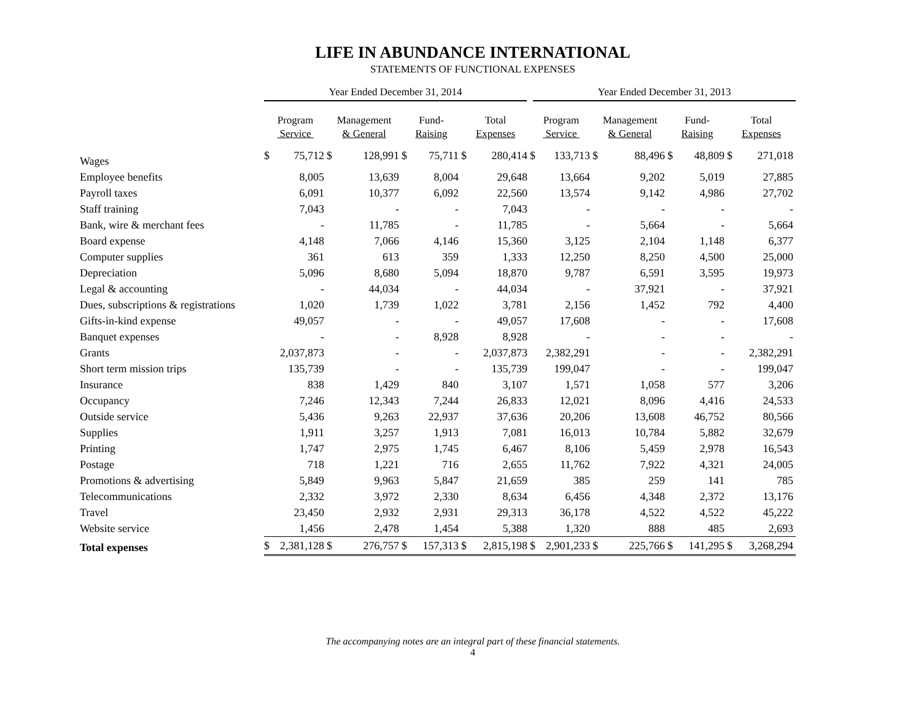LIFE IN ABUNDANCE INTERNATIONAL
STATEMENTS OF FUNCTIONAL EXPENSES
| | Year Ended December 31, 2014 | | | | | | | | Year Ended December 31, 2013 | | | | | | | |
| --- | --- | --- | --- | --- | --- | --- | --- | --- | --- | --- | --- | --- | --- | --- | --- | --- |
| | Program Service | | Management & General | | Fund- Raising | | Total Expenses | | Program Service | | Management & General | | Fund- Raising | | Total Expenses | |
| Wages | $ | 75,712 | $ | 128,991 | $ | 75,711 | $ | 280,414 | $ | 133,713 | $ | 88,496 | $ | 48,809 | $ | 271,018 |
| Employee benefits | | 8,005 | | 13,639 | | 8,004 | | 29,648 | | 13,664 | | 9,202 | | 5,019 | | 27,885 |
| Payroll taxes | | 6,091 | | 10,377 | | 6,092 | | 22,560 | | 13,574 | | 9,142 | | 4,986 | | 27,702 |
| Staff training | | 7,043 | | - | | - | | 7,043 | | - | | - | | - | | - |
| Bank, wire & merchant fees | | - | | 11,785 | | - | | 11,785 | | - | | 5,664 | | - | | 5,664 |
| Board expense | | 4,148 | | 7,066 | | 4,146 | | 15,360 | | 3,125 | | 2,104 | | 1,148 | | 6,377 |
| Computer supplies | | 361 | | 613 | | 359 | | 1,333 | | 12,250 | | 8,250 | | 4,500 | | 25,000 |
| Depreciation | | 5,096 | | 8,680 | | 5,094 | | 18,870 | | 9,787 | | 6,591 | | 3,595 | | 19,973 |
| Legal & accounting | | - | | 44,034 | | - | | 44,034 | | - | | 37,921 | | - | | 37,921 |
| Dues, subscriptions & registrations | | 1,020 | | 1,739 | | 1,022 | | 3,781 | | 2,156 | | 1,452 | | 792 | | 4,400 |
| Gifts-in-kind expense | | 49,057 | | - | | - | | 49,057 | | 17,608 | | - | | - | | 17,608 |
| Banquet expenses | | - | | - | | 8,928 | | 8,928 | | - | | - | | - | | - |
| Grants | | 2,037,873 | | - | | - | | 2,037,873 | | 2,382,291 | | - | | - | | 2,382,291 |
| Short term mission trips | | 135,739 | | - | | - | | 135,739 | | 199,047 | | - | | - | | 199,047 |
| Insurance | | 838 | | 1,429 | | 840 | | 3,107 | | 1,571 | | 1,058 | | 577 | | 3,206 |
| Occupancy | | 7,246 | | 12,343 | | 7,244 | | 26,833 | | 12,021 | | 8,096 | | 4,416 | | 24,533 |
| Outside service | | 5,436 | | 9,263 | | 22,937 | | 37,636 | | 20,206 | | 13,608 | | 46,752 | | 80,566 |
| Supplies | | 1,911 | | 3,257 | | 1,913 | | 7,081 | | 16,013 | | 10,784 | | 5,882 | | 32,679 |
| Printing | | 1,747 | | 2,975 | | 1,745 | | 6,467 | | 8,106 | | 5,459 | | 2,978 | | 16,543 |
| Postage | | 718 | | 1,221 | | 716 | | 2,655 | | 11,762 | | 7,922 | | 4,321 | | 24,005 |
| Promotions & advertising | | 5,849 | | 9,963 | | 5,847 | | 21,659 | | 385 | | 259 | | 141 | | 785 |
| Telecommunications | | 2,332 | | 3,972 | | 2,330 | | 8,634 | | 6,456 | | 4,348 | | 2,372 | | 13,176 |
| Travel | | 23,450 | | 2,932 | | 2,931 | | 29,313 | | 36,178 | | 4,522 | | 4,522 | | 45,222 |
| Website service | | 1,456 | | 2,478 | | 1,454 | | 5,388 | | 1,320 | | 888 | | 485 | | 2,693 |
| Total expenses | $ | 2,381,128 | $ | 276,757 | $ | 157,313 | $ | 2,815,198 | $ | 2,901,233 | $ | 225,766 | $ | 141,295 | $ | 3,268,294 |
The accompanying notes are an integral part of these financial statements.
4